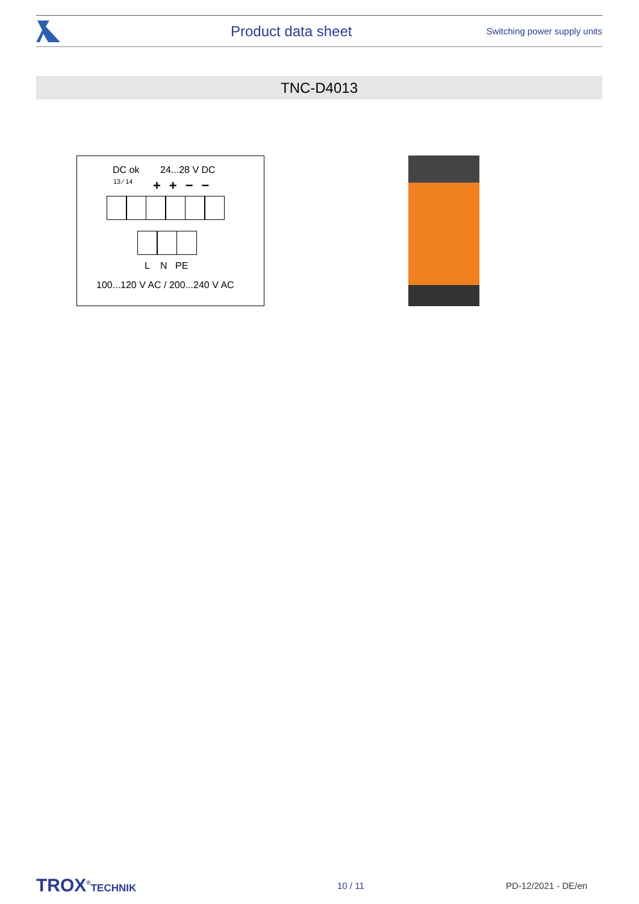Product data sheet Switching power supply units
TNC-D4013
DC ok 24...28 V DC
13 ⁄ 14 ++−−
L N PE
100...120 V AC / 200...240 V AC
TROX<sup>®</sup>TECHNIK 10 / 11 PD-12/2021 - DE/en